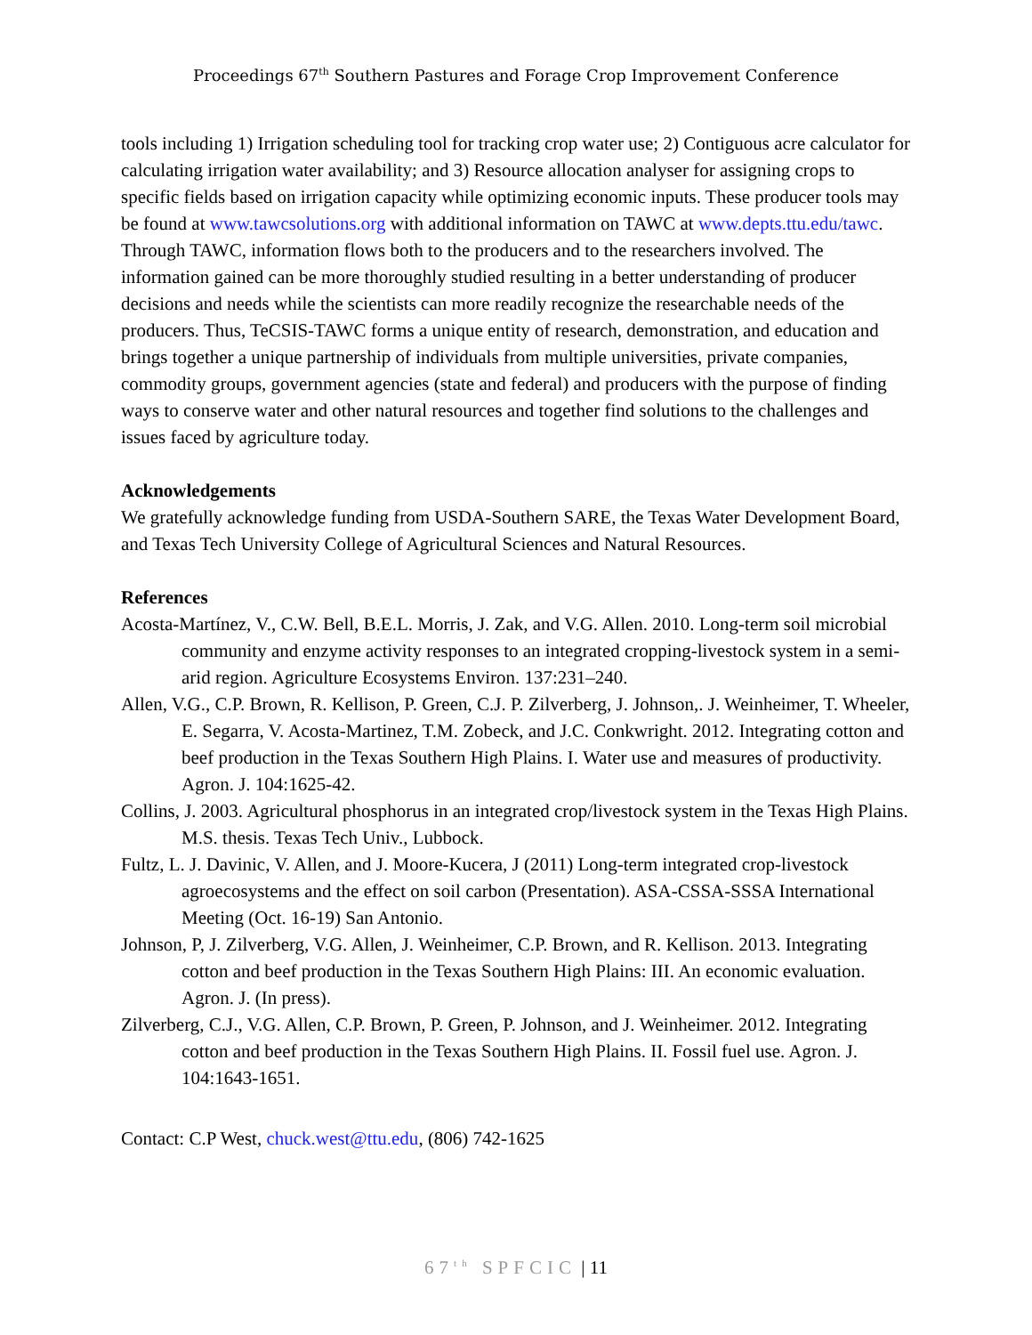Proceedings 67<sup>th</sup> Southern Pastures and Forage Crop Improvement Conference
tools including 1) Irrigation scheduling tool for tracking crop water use; 2) Contiguous acre calculator for calculating irrigation water availability; and 3) Resource allocation analyser for assigning crops to specific fields based on irrigation capacity while optimizing economic inputs. These producer tools may be found at www.tawcsolutions.org with additional information on TAWC at www.depts.ttu.edu/tawc. Through TAWC, information flows both to the producers and to the researchers involved. The information gained can be more thoroughly studied resulting in a better understanding of producer decisions and needs while the scientists can more readily recognize the researchable needs of the producers. Thus, TeCSIS-TAWC forms a unique entity of research, demonstration, and education and brings together a unique partnership of individuals from multiple universities, private companies, commodity groups, government agencies (state and federal) and producers with the purpose of finding ways to conserve water and other natural resources and together find solutions to the challenges and issues faced by agriculture today.
Acknowledgements
We gratefully acknowledge funding from USDA-Southern SARE, the Texas Water Development Board, and Texas Tech University College of Agricultural Sciences and Natural Resources.
References
Acosta-Martínez, V., C.W. Bell, B.E.L. Morris, J. Zak, and V.G. Allen. 2010. Long-term soil microbial community and enzyme activity responses to an integrated cropping-livestock system in a semi-arid region. Agriculture Ecosystems Environ. 137:231–240.
Allen, V.G., C.P. Brown, R. Kellison, P. Green, C.J. P. Zilverberg, J. Johnson,. J. Weinheimer, T. Wheeler, E. Segarra, V. Acosta-Martinez, T.M. Zobeck, and J.C. Conkwright. 2012. Integrating cotton and beef production in the Texas Southern High Plains. I. Water use and measures of productivity. Agron. J. 104:1625-42.
Collins, J. 2003. Agricultural phosphorus in an integrated crop/livestock system in the Texas High Plains. M.S. thesis. Texas Tech Univ., Lubbock.
Fultz, L. J. Davinic, V. Allen, and J. Moore-Kucera, J (2011) Long-term integrated crop-livestock agroecosystems and the effect on soil carbon (Presentation). ASA-CSSA-SSSA International Meeting (Oct. 16-19) San Antonio.
Johnson, P, J. Zilverberg, V.G. Allen, J. Weinheimer, C.P. Brown, and R. Kellison. 2013. Integrating cotton and beef production in the Texas Southern High Plains: III. An economic evaluation. Agron. J. (In press).
Zilverberg, C.J., V.G. Allen, C.P. Brown, P. Green, P. Johnson, and J. Weinheimer. 2012. Integrating cotton and beef production in the Texas Southern High Plains. II. Fossil fuel use. Agron. J. 104:1643-1651.
Contact: C.P West, chuck.west@ttu.edu, (806) 742-1625
67<sup>th</sup> SPFCIC | 11